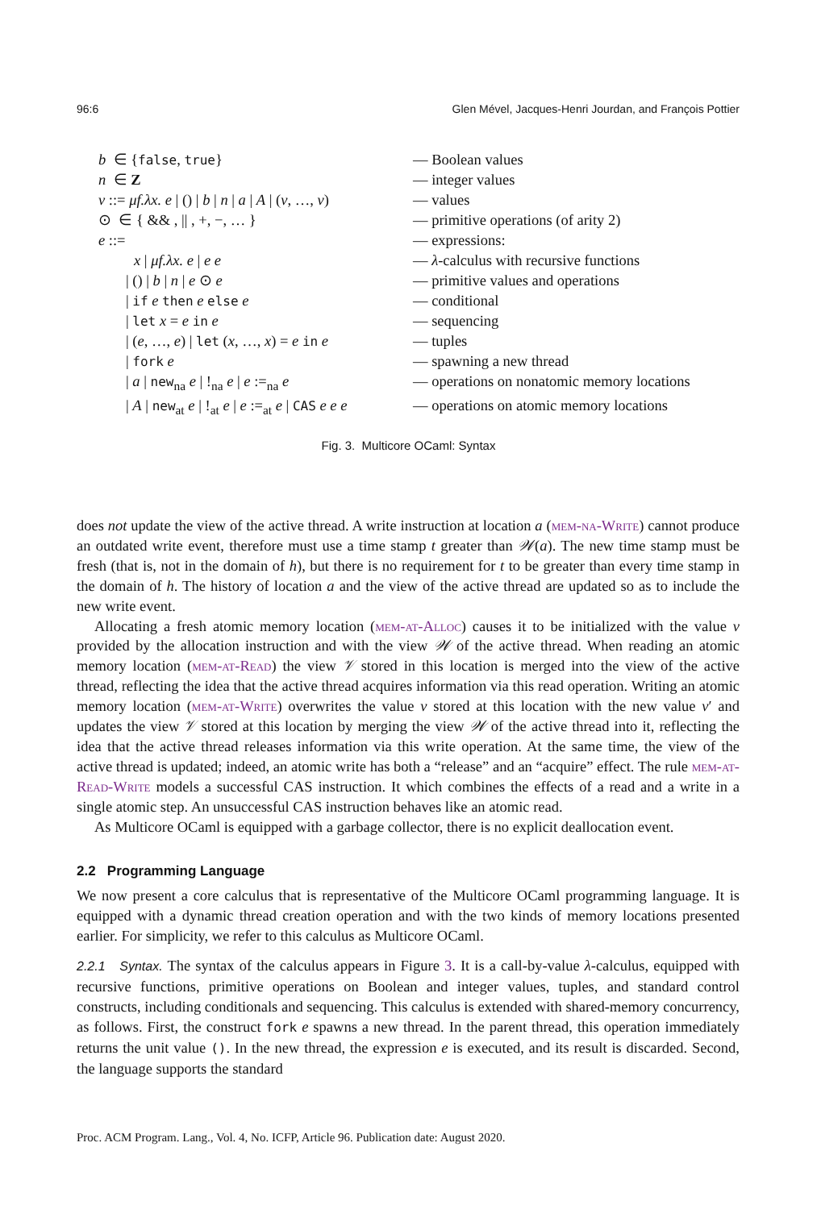96:6 Glen Mével, Jacques-Henri Jourdan, and François Pottier
| b ∈ { false , true } | — Boolean values |
| n ∈ Z | — integer values |
| v ::= μf.λx. e / () / b / n / a / A / ( v , …, v ) | — values |
| ⊙ ∈ { && , // , +, −, … } | — primitive operations (of arity 2) |
| e ::= | — expressions: |
| x / μf.λx. e / e e | — λ -calculus with recursive functions |
| / () / b / n / e ⊙ e | — primitive values and operations |
| / if e then e else e | — conditional |
| / let x = e in e | — sequencing |
| / ( e , …, e ) / let ( x , …, x ) = e in e | — tuples |
| / fork e | — spawning a new thread |
| / a / new<sub>na</sub> e / !<sub>na</sub> e / e :=<sub>na</sub> e | — operations on nonatomic memory locations |
| / A / new<sub>at</sub> e / !<sub>at</sub> e / e :=<sub>at</sub> e / CAS e e e | — operations on atomic memory locations |
Fig. 3. Multicore OCaml: Syntax
does not update the view of the active thread. A write instruction at location a (mem-na-Write) cannot produce an outdated write event, therefore must use a time stamp t greater than 𝒲(a). The new time stamp must be fresh (that is, not in the domain of h), but there is no requirement for t to be greater than every time stamp in the domain of h. The history of location a and the view of the active thread are updated so as to include the new write event.
Allocating a fresh atomic memory location (mem-at-Alloc) causes it to be initialized with the value v provided by the allocation instruction and with the view 𝒲 of the active thread. When reading an atomic memory location (mem-at-Read) the view 𝒱 stored in this location is merged into the view of the active thread, reflecting the idea that the active thread acquires information via this read operation. Writing an atomic memory location (mem-at-Write) overwrites the value v stored at this location with the new value v′ and updates the view 𝒱 stored at this location by merging the view 𝒲 of the active thread into it, reflecting the idea that the active thread releases information via this write operation. At the same time, the view of the active thread is updated; indeed, an atomic write has both a “release” and an “acquire” effect. The rule mem-at-Read-Write models a successful CAS instruction. It which combines the effects of a read and a write in a single atomic step. An unsuccessful CAS instruction behaves like an atomic read.
As Multicore OCaml is equipped with a garbage collector, there is no explicit deallocation event.
2.2 Programming Language
We now present a core calculus that is representative of the Multicore OCaml programming language. It is equipped with a dynamic thread creation operation and with the two kinds of memory locations presented earlier. For simplicity, we refer to this calculus as Multicore OCaml.
2.2.1 Syntax. The syntax of the calculus appears in Figure 3. It is a call-by-value λ-calculus, equipped with recursive functions, primitive operations on Boolean and integer values, tuples, and standard control constructs, including conditionals and sequencing. This calculus is extended with shared-memory concurrency, as follows. First, the construct fork e spawns a new thread. In the parent thread, this operation immediately returns the unit value (). In the new thread, the expression e is executed, and its result is discarded. Second, the language supports the standard
Proc. ACM Program. Lang., Vol. 4, No. ICFP, Article 96. Publication date: August 2020.